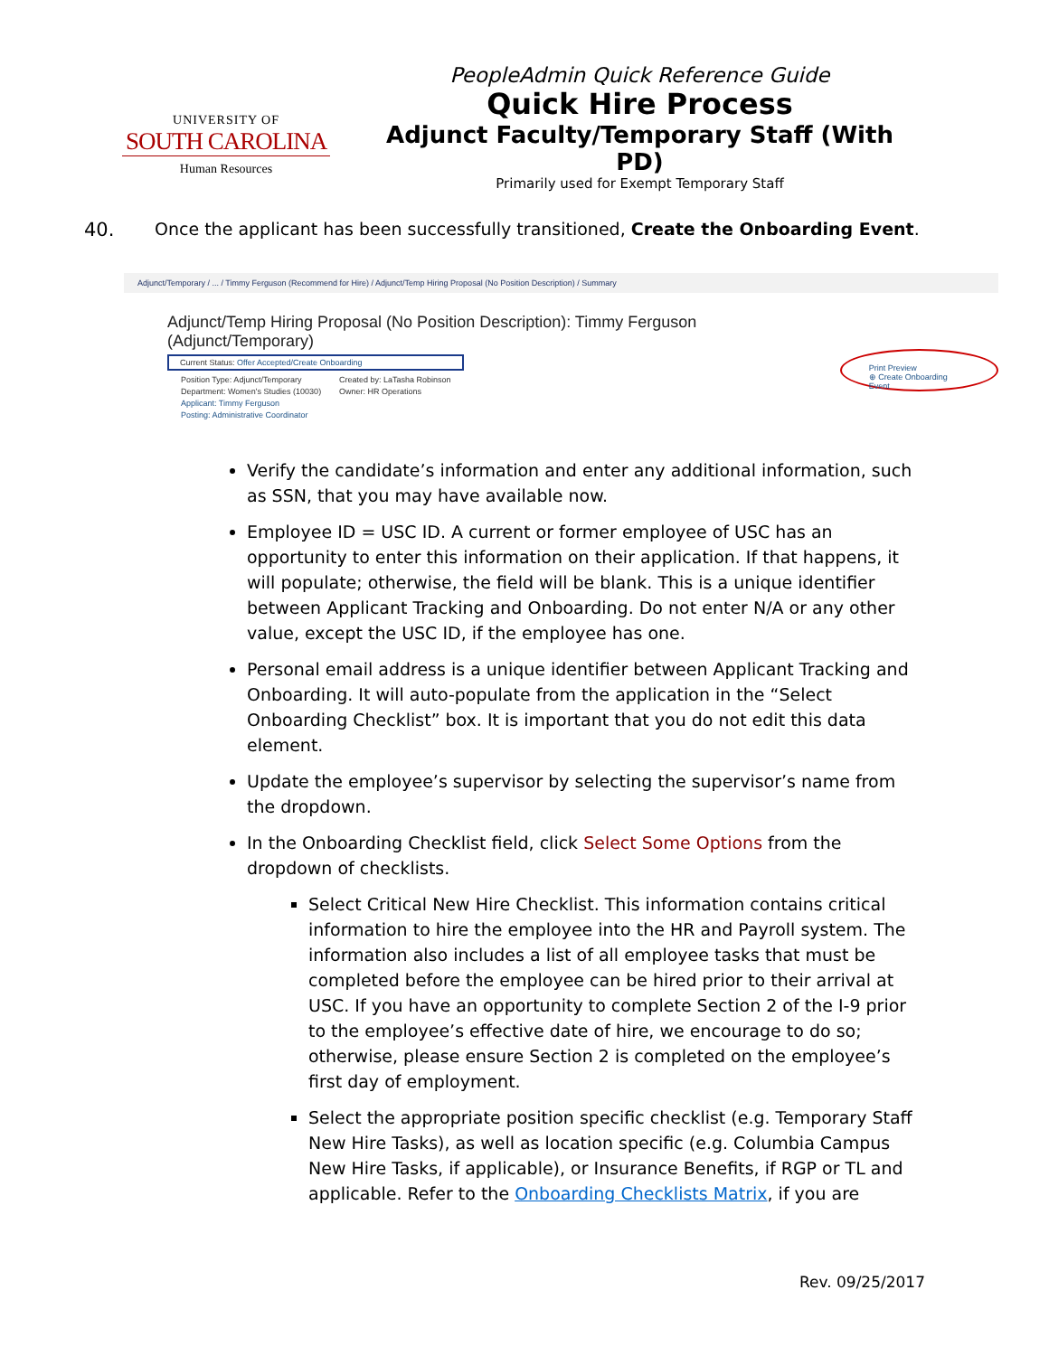UNIVERSITY OF
SOUTH CAROLINA
Human Resources
PeopleAdmin Quick Reference Guide
Quick Hire Process
Adjunct Faculty/Temporary Staff (With PD)
Primarily used for Exempt Temporary Staff
40. Once the applicant has been successfully transitioned, Create the Onboarding Event.
Adjunct/Temporary / ... / Timmy Ferguson (Recommend for Hire) / Adjunct/Temp Hiring Proposal (No Position Description) / Summary
Adjunct/Temp Hiring Proposal (No Position Description): Timmy Ferguson (Adjunct/Temporary)
Current Status: Offer Accepted/Create Onboarding
Position Type: Adjunct/Temporary
Department: Women's Studies (10030)
Applicant: Timmy Ferguson
Posting: Administrative Coordinator
Created by: LaTasha Robinson
Owner: HR Operations
Print Preview
⊕ Create Onboarding Event
Verify the candidate’s information and enter any additional information, such as SSN, that you may have available now.
Employee ID = USC ID. A current or former employee of USC has an opportunity to enter this information on their application. If that happens, it will populate; otherwise, the field will be blank. This is a unique identifier between Applicant Tracking and Onboarding. Do not enter N/A or any other value, except the USC ID, if the employee has one.
Personal email address is a unique identifier between Applicant Tracking and Onboarding. It will auto-populate from the application in the “Select Onboarding Checklist” box. It is important that you do not edit this data element.
Update the employee’s supervisor by selecting the supervisor’s name from the dropdown.
In the Onboarding Checklist field, click Select Some Options from the dropdown of checklists.
Select Critical New Hire Checklist. This information contains critical information to hire the employee into the HR and Payroll system. The information also includes a list of all employee tasks that must be completed before the employee can be hired prior to their arrival at USC. If you have an opportunity to complete Section 2 of the I-9 prior to the employee’s effective date of hire, we encourage to do so; otherwise, please ensure Section 2 is completed on the employee’s first day of employment.
Select the appropriate position specific checklist (e.g. Temporary Staff New Hire Tasks), as well as location specific (e.g. Columbia Campus New Hire Tasks, if applicable), or Insurance Benefits, if RGP or TL and applicable. Refer to the Onboarding Checklists Matrix, if you are
Rev. 09/25/2017